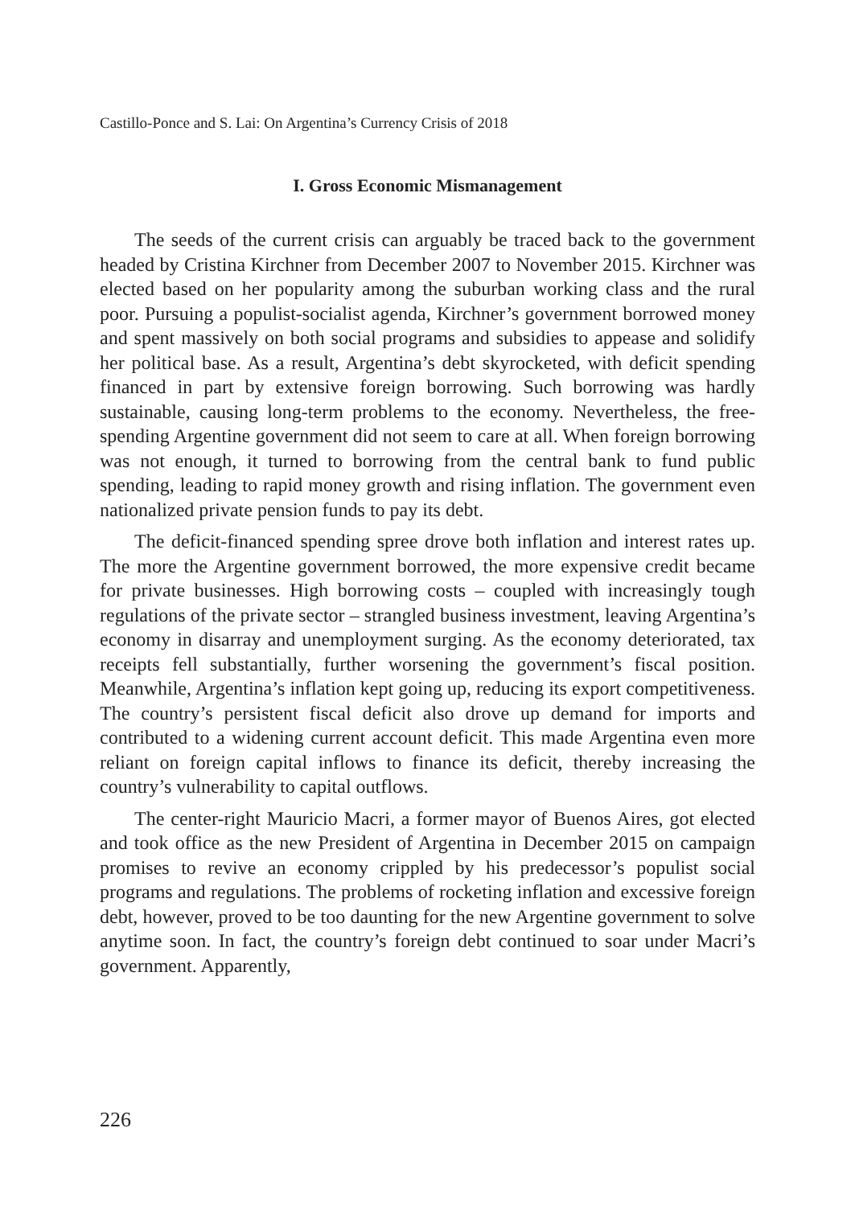Castillo-Ponce and S. Lai: On Argentina’s Currency Crisis of 2018
I. Gross Economic Mismanagement
The seeds of the current crisis can arguably be traced back to the government headed by Cristina Kirchner from December 2007 to November 2015. Kirchner was elected based on her popularity among the suburban working class and the rural poor. Pursuing a populist-socialist agenda, Kirchner’s government borrowed money and spent massively on both social programs and subsidies to appease and solidify her political base. As a result, Argentina’s debt skyrocketed, with deficit spending financed in part by extensive foreign borrowing. Such borrowing was hardly sustainable, causing long-term problems to the economy. Nevertheless, the free-spending Argentine government did not seem to care at all. When foreign borrowing was not enough, it turned to borrowing from the central bank to fund public spending, leading to rapid money growth and rising inflation. The government even nationalized private pension funds to pay its debt.
The deficit-financed spending spree drove both inflation and interest rates up. The more the Argentine government borrowed, the more expensive credit became for private businesses. High borrowing costs – coupled with increasingly tough regulations of the private sector – strangled business investment, leaving Argentina’s economy in disarray and unemployment surging. As the economy deteriorated, tax receipts fell substantially, further worsening the government’s fiscal position. Meanwhile, Argentina’s inflation kept going up, reducing its export competitiveness. The country’s persistent fiscal deficit also drove up demand for imports and contributed to a widening current account deficit. This made Argentina even more reliant on foreign capital inflows to finance its deficit, thereby increasing the country’s vulnerability to capital outflows.
The center-right Mauricio Macri, a former mayor of Buenos Aires, got elected and took office as the new President of Argentina in December 2015 on campaign promises to revive an economy crippled by his predecessor’s populist social programs and regulations. The problems of rocketing inflation and excessive foreign debt, however, proved to be too daunting for the new Argentine government to solve anytime soon. In fact, the country’s foreign debt continued to soar under Macri’s government. Apparently,
226